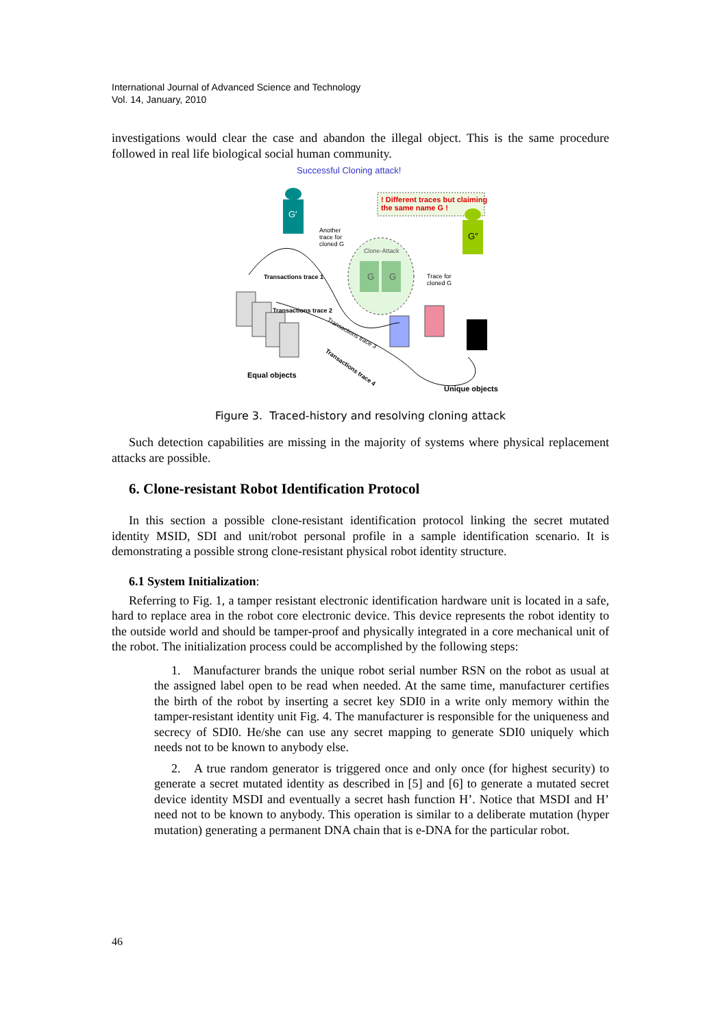International Journal of Advanced Science and Technology
Vol. 14, January, 2010
investigations would clear the case and abandon the illegal object. This is the same procedure followed in real life biological social human community.
Successful Cloning attack!
! Different traces but claiming
the same name G !
G′
G″
Another
trace for
cloned G
Clone-Attack
G G
Trace for
cloned G
Transactions trace 1
Transactions trace 2
Transactions trace 3
Transactions trace 4
Equal objects
Unique objects
Figure 3. Traced-history and resolving cloning attack
Such detection capabilities are missing in the majority of systems where physical replacement attacks are possible.
6. Clone-resistant Robot Identification Protocol
In this section a possible clone-resistant identification protocol linking the secret mutated identity MSID, SDI and unit/robot personal profile in a sample identification scenario. It is demonstrating a possible strong clone-resistant physical robot identity structure.
6.1 System Initialization:
Referring to Fig. 1, a tamper resistant electronic identification hardware unit is located in a safe, hard to replace area in the robot core electronic device. This device represents the robot identity to the outside world and should be tamper-proof and physically integrated in a core mechanical unit of the robot. The initialization process could be accomplished by the following steps:
1. Manufacturer brands the unique robot serial number RSN on the robot as usual at the assigned label open to be read when needed. At the same time, manufacturer certifies the birth of the robot by inserting a secret key SDI0 in a write only memory within the tamper-resistant identity unit Fig. 4. The manufacturer is responsible for the uniqueness and secrecy of SDI0. He/she can use any secret mapping to generate SDI0 uniquely which needs not to be known to anybody else.
2. A true random generator is triggered once and only once (for highest security) to generate a secret mutated identity as described in [5] and [6] to generate a mutated secret device identity MSDI and eventually a secret hash function H’. Notice that MSDI and H’ need not to be known to anybody. This operation is similar to a deliberate mutation (hyper mutation) generating a permanent DNA chain that is e-DNA for the particular robot.
46